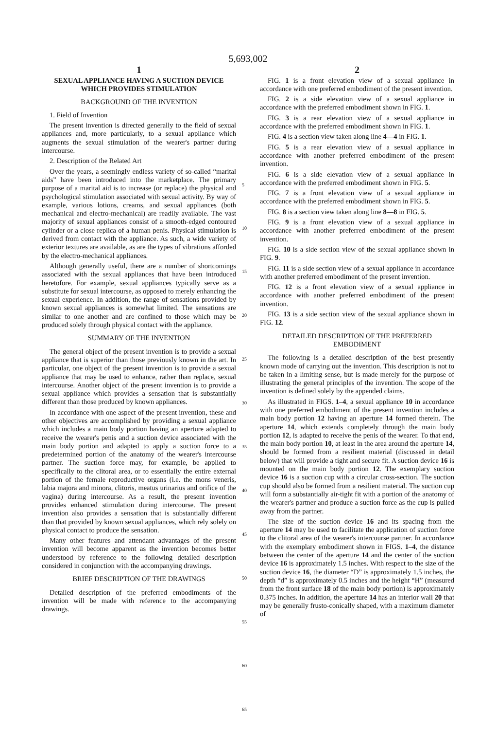5,693,002
1
SEXUAL APPLIANCE HAVING A SUCTION DEVICE WHICH PROVIDES STIMULATION
BACKGROUND OF THE INVENTION
1. Field of Invention
The present invention is directed generally to the field of sexual appliances and, more particularly, to a sexual appliance which augments the sexual stimulation of the wearer's partner during intercourse.
2. Description of the Related Art
Over the years, a seemingly endless variety of so-called “marital aids” have been introduced into the marketplace. The primary purpose of a marital aid is to increase (or replace) the physical and psychological stimulation associated with sexual activity. By way of example, various lotions, creams, and sexual appliances (both mechanical and electro-mechanical) are readily available. The vast majority of sexual appliances consist of a smooth-edged contoured cylinder or a close replica of a human penis. Physical stimulation is derived from contact with the appliance. As such, a wide variety of exterior textures are available, as are the types of vibrations afforded by the electro-mechanical appliances.
Although generally useful, there are a number of shortcomings associated with the sexual appliances that have been introduced heretofore. For example, sexual appliances typically serve as a substitute for sexual intercourse, as opposed to merely enhancing the sexual experience. In addition, the range of sensations provided by known sexual appliances is somewhat limited. The sensations are similar to one another and are confined to those which may be produced solely through physical contact with the appliance.
SUMMARY OF THE INVENTION
The general object of the present invention is to provide a sexual appliance that is superior than those previously known in the art. In particular, one object of the present invention is to provide a sexual appliance that may be used to enhance, rather than replace, sexual intercourse. Another object of the present invention is to provide a sexual appliance which provides a sensation that is substantially different than those produced by known appliances.
In accordance with one aspect of the present invention, these and other objectives are accomplished by providing a sexual appliance which includes a main body portion having an aperture adapted to receive the wearer's penis and a suction device associated with the main body portion and adapted to apply a suction force to a predetermined portion of the anatomy of the wearer's intercourse partner. The suction force may, for example, be applied to specifically to the clitoral area, or to essentially the entire external portion of the female reproductive organs (i.e. the mons veneris, labia majora and minora, clitoris, meatus urinarius and orifice of the vagina) during intercourse. As a result, the present invention provides enhanced stimulation during intercourse. The present invention also provides a sensation that is substantially different than that provided by known sexual appliances, which rely solely on physical contact to produce the sensation.
Many other features and attendant advantages of the present invention will become apparent as the invention becomes better understood by reference to the following detailed description considered in conjunction with the accompanying drawings.
BRIEF DESCRIPTION OF THE DRAWINGS
Detailed description of the preferred embodiments of the invention will be made with reference to the accompanying drawings.
5
10
15
20
25
30
35
40
45
50
55
60
65
2
FIG. 1 is a front elevation view of a sexual appliance in accordance with one preferred embodiment of the present invention.
FIG. 2 is a side elevation view of a sexual appliance in accordance with the preferred embodiment shown in FIG. 1.
FIG. 3 is a rear elevation view of a sexual appliance in accordance with the preferred embodiment shown in FIG. 1.
FIG. 4 is a section view taken along line 4—4 in FIG. 1.
FIG. 5 is a rear elevation view of a sexual appliance in accordance with another preferred embodiment of the present invention.
FIG. 6 is a side elevation view of a sexual appliance in accordance with the preferred embodiment shown in FIG. 5.
FIG. 7 is a front elevation view of a sexual appliance in accordance with the preferred embodiment shown in FIG. 5.
FIG. 8 is a section view taken along line 8—8 in FIG. 5.
FIG. 9 is a front elevation view of a sexual appliance in accordance with another preferred embodiment of the present invention.
FIG. 10 is a side section view of the sexual appliance shown in FIG. 9.
FIG. 11 is a side section view of a sexual appliance in accordance with another preferred embodiment of the present invention.
FIG. 12 is a front elevation view of a sexual appliance in accordance with another preferred embodiment of the present invention.
FIG. 13 is a side section view of the sexual appliance shown in FIG. 12.
DETAILED DESCRIPTION OF THE PREFERRED EMBODIMENT
The following is a detailed description of the best presently known mode of carrying out the invention. This description is not to be taken in a limiting sense, but is made merely for the purpose of illustrating the general principles of the invention. The scope of the invention is defined solely by the appended claims.
As illustrated in FIGS. 1–4, a sexual appliance 10 in accordance with one preferred embodiment of the present invention includes a main body portion 12 having an aperture 14 formed therein. The aperture 14, which extends completely through the main body portion 12, is adapted to receive the penis of the wearer. To that end, the main body portion 10, at least in the area around the aperture 14, should be formed from a resilient material (discussed in detail below) that will provide a tight and secure fit. A suction device 16 is mounted on the main body portion 12. The exemplary suction device 16 is a suction cup with a circular cross-section. The suction cup should also be formed from a resilient material. The suction cup will form a substantially air-tight fit with a portion of the anatomy of the wearer's partner and produce a suction force as the cup is pulled away from the partner.
The size of the suction device 16 and its spacing from the aperture 14 may be used to facilitate the application of suction force to the clitoral area of the wearer's intercourse partner. In accordance with the exemplary embodiment shown in FIGS. 1–4, the distance between the center of the aperture 14 and the center of the suction device 16 is approximately 1.5 inches. With respect to the size of the suction device 16, the diameter “D” is approximately 1.5 inches, the depth “d” is approximately 0.5 inches and the height “H” (measured from the front surface 18 of the main body portion) is approximately 0.375 inches. In addition, the aperture 14 has an interior wall 20 that may be generally frusto-conically shaped, with a maximum diameter of